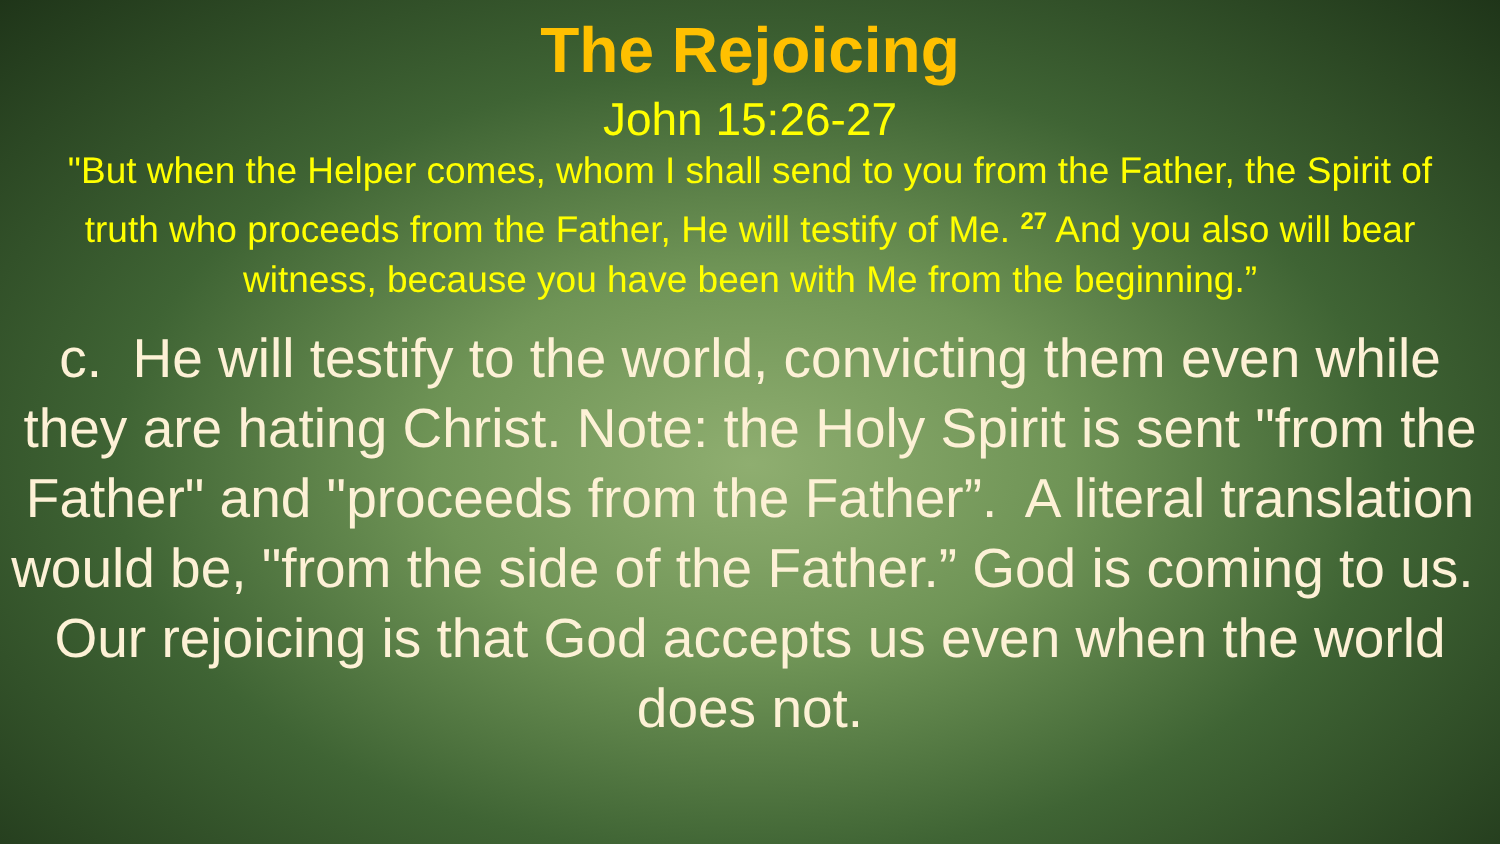The Rejoicing
John 15:26-27
"But when the Helper comes, whom I shall send to you from the Father, the Spirit of truth who proceeds from the Father, He will testify of Me. <sup>27</sup> And you also will bear witness, because you have been with Me from the beginning.”
c. He will testify to the world, convicting them even while they are hating Christ. Note: the Holy Spirit is sent "from the Father" and "proceeds from the Father”. A literal translation would be, "from the side of the Father.” God is coming to us. Our rejoicing is that God accepts us even when the world does not.